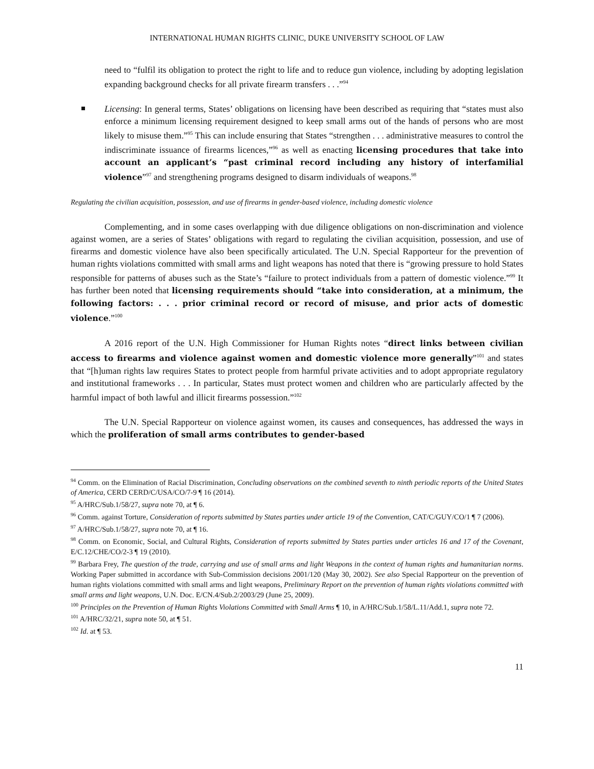INTERNATIONAL HUMAN RIGHTS CLINIC, DUKE UNIVERSITY SCHOOL OF LAW
need to “fulfil its obligation to protect the right to life and to reduce gun violence, including by adopting legislation expanding background checks for all private firearm transfers . . .”<sup>94</sup>
Licensing: In general terms, States’ obligations on licensing have been described as requiring that “states must also enforce a minimum licensing requirement designed to keep small arms out of the hands of persons who are most likely to misuse them.”<sup>95</sup> This can include ensuring that States “strengthen . . . administrative measures to control the indiscriminate issuance of firearms licences,”<sup>96</sup> as well as enacting licensing procedures that take into account an applicant’s “past criminal record including any history of interfamilial violence”<sup>97</sup> and strengthening programs designed to disarm individuals of weapons.<sup>98</sup>
Regulating the civilian acquisition, possession, and use of firearms in gender-based violence, including domestic violence
Complementing, and in some cases overlapping with due diligence obligations on non-discrimination and violence against women, are a series of States’ obligations with regard to regulating the civilian acquisition, possession, and use of firearms and domestic violence have also been specifically articulated. The U.N. Special Rapporteur for the prevention of human rights violations committed with small arms and light weapons has noted that there is “growing pressure to hold States responsible for patterns of abuses such as the State’s “failure to protect individuals from a pattern of domestic violence.”<sup>99</sup> It has further been noted that licensing requirements should “take into consideration, at a minimum, the following factors: . . . prior criminal record or record of misuse, and prior acts of domestic violence.”<sup>100</sup>
A 2016 report of the U.N. High Commissioner for Human Rights notes “direct links between civilian access to firearms and violence against women and domestic violence more generally”<sup>101</sup> and states that “[h]uman rights law requires States to protect people from harmful private activities and to adopt appropriate regulatory and institutional frameworks . . . In particular, States must protect women and children who are particularly affected by the harmful impact of both lawful and illicit firearms possession.”<sup>102</sup>
The U.N. Special Rapporteur on violence against women, its causes and consequences, has addressed the ways in which the proliferation of small arms contributes to gender-based
<sup>94</sup> Comm. on the Elimination of Racial Discrimination, Concluding observations on the combined seventh to ninth periodic reports of the United States of America, CERD CERD/C/USA/CO/7-9 ¶ 16 (2014).
<sup>95</sup> A/HRC/Sub.1/58/27, supra note 70, at ¶ 6.
<sup>96</sup> Comm. against Torture, Consideration of reports submitted by States parties under article 19 of the Convention, CAT/C/GUY/CO/1 ¶ 7 (2006).
<sup>97</sup> A/HRC/Sub.1/58/27, supra note 70, at ¶ 16.
<sup>98</sup> Comm. on Economic, Social, and Cultural Rights, Consideration of reports submitted by States parties under articles 16 and 17 of the Covenant, E/C.12/CHE/CO/2-3 ¶ 19 (2010).
<sup>99</sup> Barbara Frey, The question of the trade, carrying and use of small arms and light Weapons in the context of human rights and humanitarian norms. Working Paper submitted in accordance with Sub-Commission decisions 2001/120 (May 30, 2002). See also Special Rapporteur on the prevention of human rights violations committed with small arms and light weapons, Preliminary Report on the prevention of human rights violations committed with small arms and light weapons, U.N. Doc. E/CN.4/Sub.2/2003/29 (June 25, 2009).
<sup>100</sup> Principles on the Prevention of Human Rights Violations Committed with Small Arms ¶ 10, in A/HRC/Sub.1/58/L.11/Add.1, supra note 72.
<sup>101</sup> A/HRC/32/21, supra note 50, at ¶ 51.
<sup>102</sup> Id. at ¶ 53.
11